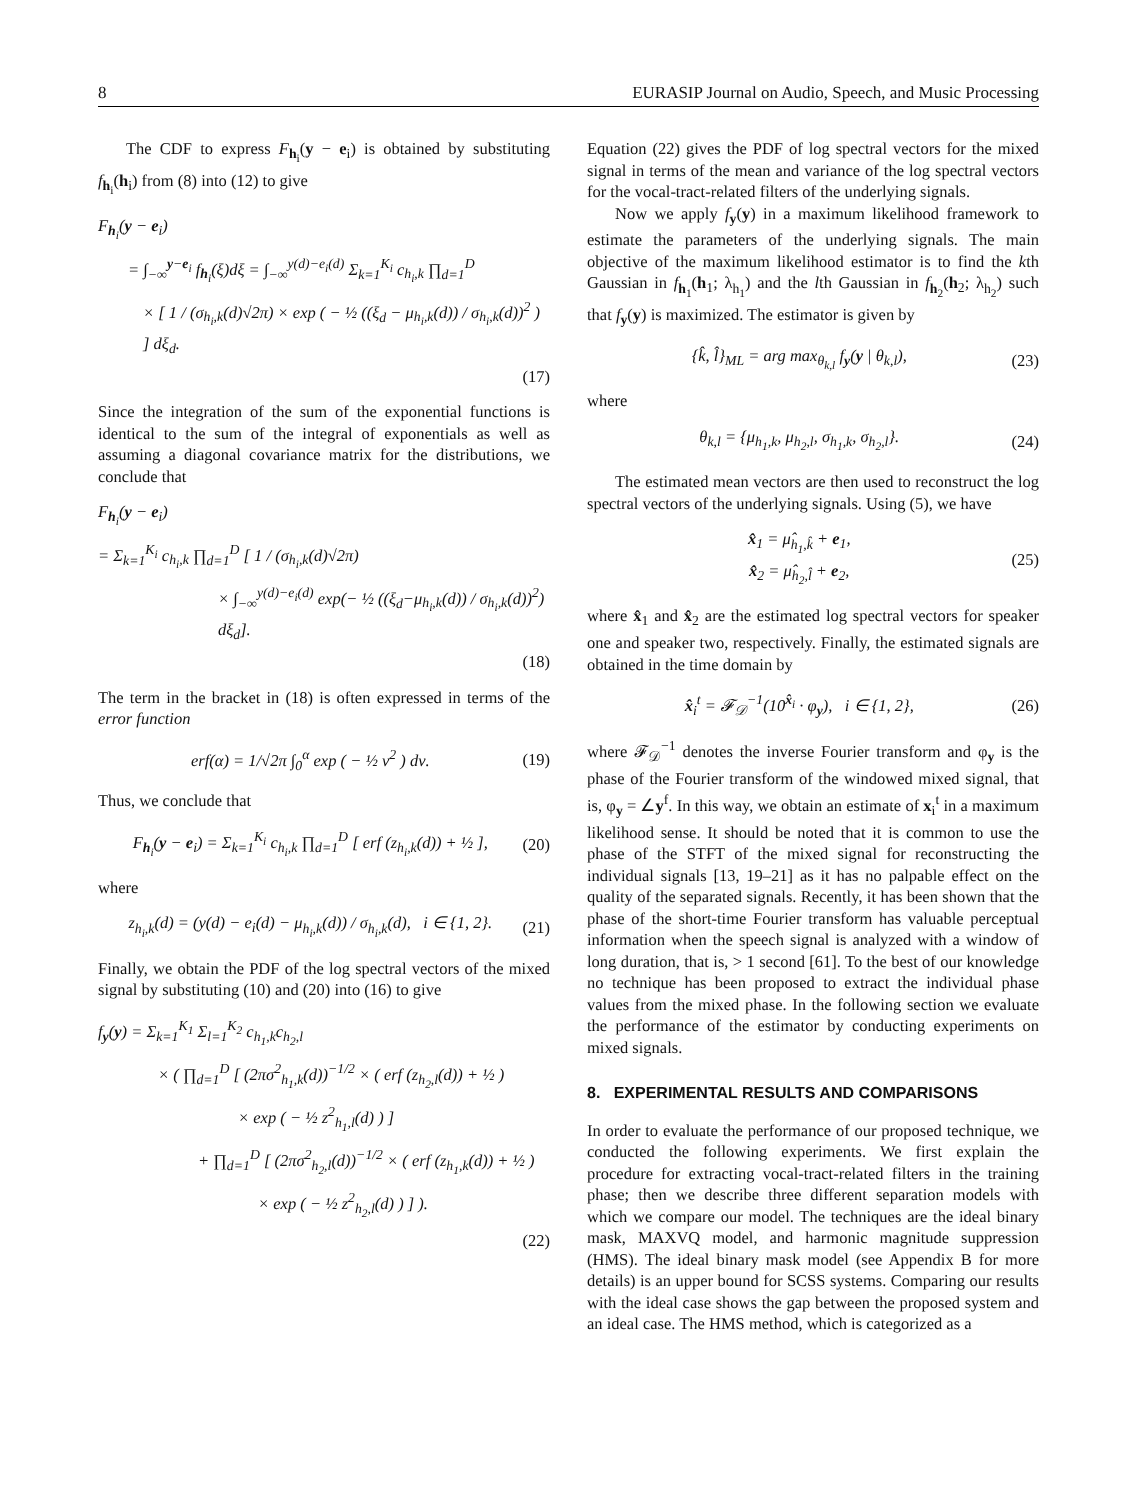8 EURASIP Journal on Audio, Speech, and Music Processing
The CDF to express F<sub>h<sub>i</sub></sub>(y − e<sub>i</sub>) is obtained by substituting f<sub>h<sub>i</sub></sub>(h<sub>i</sub>) from (8) into (12) to give
F<sub>h<sub>i</sub></sub>(y − e<sub>i</sub>)
= ∫<sub>−∞</sub><sup>y−e<sub>i</sub></sup> f<sub>h<sub>i</sub></sub>(ξ)dξ = ∫<sub>−∞</sub><sup>y(d)−e<sub>i</sub>(d)</sup> Σ<sub>k=1</sub><sup>K<sub>i</sub></sup> c<sub>h<sub>i</sub>,k</sub> ∏<sub>d=1</sub><sup>D</sup>
× [ 1 / (σ<sub>h<sub>i</sub>,k</sub>(d)√2π) × exp ( − ½ ((ξ<sub>d</sub> − μ<sub>h<sub>i</sub>,k</sub>(d)) / σ<sub>h<sub>i</sub>,k</sub>(d))<sup>2</sup> ) ] dξ<sub>d</sub>.
(17)
Since the integration of the sum of the exponential functions is identical to the sum of the integral of exponentials as well as assuming a diagonal covariance matrix for the distributions, we conclude that
F<sub>h<sub>i</sub></sub>(y − e<sub>i</sub>)
= Σ<sub>k=1</sub><sup>K<sub>i</sub></sup> c<sub>h<sub>i</sub>,k</sub> ∏<sub>d=1</sub><sup>D</sup> [ 1 / (σ<sub>h<sub>i</sub>,k</sub>(d)√2π)
× ∫<sub>−∞</sub><sup>y(d)−e<sub>i</sub>(d)</sup> exp(− ½ ((ξ<sub>d</sub>−μ<sub>h<sub>i</sub>,k</sub>(d)) / σ<sub>h<sub>i</sub>,k</sub>(d))<sup>2</sup>) dξ<sub>d</sub>].
(18)
The term in the bracket in (18) is often expressed in terms of the error function
erf(α) = 1/√2π ∫<sub>0</sub><sup>α</sup> exp ( − ½ ν<sup>2</sup> ) dν. (19)
Thus, we conclude that
F<sub>h<sub>i</sub></sub>(y − e<sub>i</sub>) = Σ<sub>k=1</sub><sup>K<sub>i</sub></sup> c<sub>h<sub>i</sub>,k</sub> ∏<sub>d=1</sub><sup>D</sup> [ erf (z<sub>h<sub>i</sub>,k</sub>(d)) + ½ ], (20)
where
z<sub>h<sub>i</sub>,k</sub>(d) = (y(d) − e<sub>i</sub>(d) − μ<sub>h<sub>i</sub>,k</sub>(d)) / σ<sub>h<sub>i</sub>,k</sub>(d), i ∈ {1, 2}. (21)
Finally, we obtain the PDF of the log spectral vectors of the mixed signal by substituting (10) and (20) into (16) to give
f<sub>y</sub>(y) = Σ<sub>k=1</sub><sup>K<sub>1</sub></sup> Σ<sub>l=1</sub><sup>K<sub>2</sub></sup> c<sub>h<sub>1</sub>,k</sub>c<sub>h<sub>2</sub>,l</sub>
× ( ∏<sub>d=1</sub><sup>D</sup> [ (2πσ<sup>2</sup><sub>h<sub>1</sub>,k</sub>(d))<sup>−1/2</sup> × ( erf (z<sub>h<sub>2</sub>,l</sub>(d)) + ½ )
× exp ( − ½ z<sup>2</sup><sub>h<sub>1</sub>,l</sub>(d) ) ]
+ ∏<sub>d=1</sub><sup>D</sup> [ (2πσ<sup>2</sup><sub>h<sub>2</sub>,l</sub>(d))<sup>−1/2</sup> × ( erf (z<sub>h<sub>1</sub>,k</sub>(d)) + ½ )
× exp ( − ½ z<sup>2</sup><sub>h<sub>2</sub>,l</sub>(d) ) ] ).
(22)
Equation (22) gives the PDF of log spectral vectors for the mixed signal in terms of the mean and variance of the log spectral vectors for the vocal-tract-related filters of the underlying signals.
Now we apply f<sub>y</sub>(y) in a maximum likelihood framework to estimate the parameters of the underlying signals. The main objective of the maximum likelihood estimator is to find the kth Gaussian in f<sub>h<sub>1</sub></sub>(h<sub>1</sub>; λ<sub>h<sub>1</sub></sub>) and the lth Gaussian in f<sub>h<sub>2</sub></sub>(h<sub>2</sub>; λ<sub>h<sub>2</sub></sub>) such that f<sub>y</sub>(y) is maximized. The estimator is given by
{k̂, l̂}<sub>ML</sub> = arg max<sub>θ<sub>k,l</sub></sub> f<sub>y</sub>(y | θ<sub>k,l</sub>), (23)
where
θ<sub>k,l</sub> = {μ<sub>h<sub>1</sub>,k</sub>, μ<sub>h<sub>2</sub>,l</sub>, σ<sub>h<sub>1</sub>,k</sub>, σ<sub>h<sub>2</sub>,l</sub>}. (24)
The estimated mean vectors are then used to reconstruct the log spectral vectors of the underlying signals. Using (5), we have
x̂<sub>1</sub> = μ̂<sub>h<sub>1</sub>,k̂</sub> + e<sub>1</sub>,
x̂<sub>2</sub> = μ̂<sub>h<sub>2</sub>,l̂</sub> + e<sub>2</sub>, (25)
where x̂<sub>1</sub> and x̂<sub>2</sub> are the estimated log spectral vectors for speaker one and speaker two, respectively. Finally, the estimated signals are obtained in the time domain by
x̂<sub>i</sub><sup>t</sup> = 𝓕<sub>𝒟</sub><sup>−1</sup>(10<sup>x̂<sub>i</sub></sup> · φ<sub>y</sub>), i ∈ {1, 2}, (26)
where 𝓕<sub>𝒟</sub><sup>−1</sup> denotes the inverse Fourier transform and φ<sub>y</sub> is the phase of the Fourier transform of the windowed mixed signal, that is, φ<sub>y</sub> = ∠y<sup>f</sup>. In this way, we obtain an estimate of x<sub>i</sub><sup>t</sup> in a maximum likelihood sense. It should be noted that it is common to use the phase of the STFT of the mixed signal for reconstructing the individual signals [13, 19–21] as it has no palpable effect on the quality of the separated signals. Recently, it has been shown that the phase of the short-time Fourier transform has valuable perceptual information when the speech signal is analyzed with a window of long duration, that is, > 1 second [61]. To the best of our knowledge no technique has been proposed to extract the individual phase values from the mixed phase. In the following section we evaluate the performance of the estimator by conducting experiments on mixed signals.
8. EXPERIMENTAL RESULTS AND COMPARISONS
In order to evaluate the performance of our proposed technique, we conducted the following experiments. We first explain the procedure for extracting vocal-tract-related filters in the training phase; then we describe three different separation models with which we compare our model. The techniques are the ideal binary mask, MAXVQ model, and harmonic magnitude suppression (HMS). The ideal binary mask model (see Appendix B for more details) is an upper bound for SCSS systems. Comparing our results with the ideal case shows the gap between the proposed system and an ideal case. The HMS method, which is categorized as a